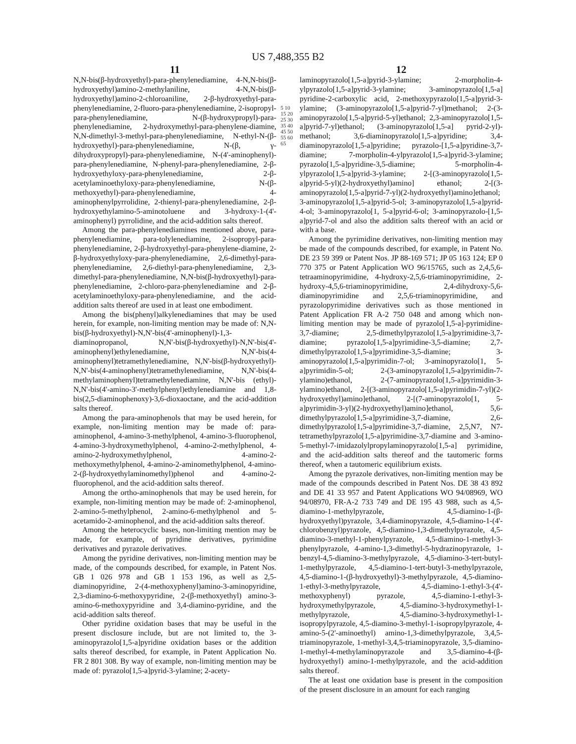US 7,488,355 B2
11
N,N-bis(β-hydroxyethyl)-para-phenylenediamine, 4-N,N-bis(β-hydroxyethyl)amino-2-methylaniline, 4-N,N-bis(β-hydroxyethyl)amino-2-chloroaniline, 2-β-hydroxyethyl-para-phenylenediamine, 2-fluoro-para-phenylenediamine, 2-isopropyl-para-phenylenediamine, N-(β-hydroxypropyl)-para-phenylenediamine, 2-hydroxymethyl-para-phenylene-diamine, N,N-dimethyl-3-methyl-para-phenylenediamine, N-ethyl-N-(β-hydroxyethyl)-para-phenylenediamine, N-(β, γ-dihydroxypropyl)-para-phenylenediamine, N-(4'-aminophenyl)-para-phenylenediamine, N-phenyl-para-phenylenediamine, 2-β-hydroxyethyloxy-para-phenylenediamine, 2-β-acetylaminoethyloxy-para-phenylenediamine, N-(β-methoxyethyl)-para-phenylenediamine, 4-aminophenylpyrrolidine, 2-thienyl-para-phenylenediamine, 2-β-hydroxyethylamino-5-aminotoluene and 3-hydroxy-1-(4'-aminophenyl) pyrrolidine, and the acid-addition salts thereof.
Among the para-phenylenediamines mentioned above, para-phenylenediamine, para-tolylenediamine, 2-isopropyl-para-phenylenediamine, 2-β-hydroxyethyl-para-phenylene-diamine, 2-β-hydroxyethyloxy-para-phenylenediamine, 2,6-dimethyl-para-phenylenediamine, 2,6-diethyl-para-phenylenediamine, 2,3-dimethyl-para-phenylenediamine, N,N-bis(β-hydroxyethyl)-para-phenylenediamine, 2-chloro-para-phenylenediamine and 2-β-acetylaminoethyloxy-para-phenylenediamine, and the acid-addition salts thereof are used in at least one embodiment.
Among the bis(phenyl)alkylenediamines that may be used herein, for example, non-limiting mention may be made of: N,N-bis(β-hydroxyethyl)-N,N'-bis(4'-aminophenyl)-1,3-diaminopropanol, N,N'-bis(β-hydroxyethyl)-N,N'-bis(4'-aminophenyl)ethylenediamine, N,N'-bis(4-aminophenyl)tetramethylenediamine, N,N'-bis(β-hydroxyethyl)-N,N'-bis(4-aminophenyl)tetramethylenediamine, N,N'-bis(4-methylaminophenyl)tetramethylenediamine, N,N'-bis (ethyl)-N,N'-bis(4'-amino-3'-methylphenyl)ethylenediamine and 1,8-bis(2,5-diaminophenoxy)-3,6-dioxaoctane, and the acid-addition salts thereof.
Among the para-aminophenols that may be used herein, for example, non-limiting mention may be made of: para-aminophenol, 4-amino-3-methylphenol, 4-amino-3-fluorophenol, 4-amino-3-hydroxymethylphenol, 4-amino-2-methylphenol, 4-amino-2-hydroxymethylphenol, 4-amino-2-methoxymethylphenol, 4-amino-2-aminomethylphenol, 4-amino-2-(β-hydroxyethylaminomethyl)phenol and 4-amino-2-fluorophenol, and the acid-addition salts thereof.
Among the ortho-aminophenols that may be used herein, for example, non-limiting mention may be made of: 2-aminophenol, 2-amino-5-methylphenol, 2-amino-6-methylphenol and 5-acetamido-2-aminophenol, and the acid-addition salts thereof.
Among the heterocyclic bases, non-limiting mention may be made, for example, of pyridine derivatives, pyrimidine derivatives and pyrazole derivatives.
Among the pyridine derivatives, non-limiting mention may be made, of the compounds described, for example, in Patent Nos. GB 1 026 978 and GB 1 153 196, as well as 2,5-diaminopyridine, 2-(4-methoxyphenyl)amino-3-aminopyridine, 2,3-diamino-6-methoxypyridine, 2-(β-methoxyethyl) amino-3-amino-6-methoxypyridine and 3,4-diamino-pyridine, and the acid-addition salts thereof.
Other pyridine oxidation bases that may be useful in the present disclosure include, but are not limited to, the 3-aminopyrazolo[1,5-a]pyridine oxidation bases or the addition salts thereof described, for example, in Patent Application No. FR 2 801 308. By way of example, non-limiting mention may be made of: pyrazolo[1,5-a]pyrid-3-ylamine; 2-acety-
5 10 15 20 25 30 35 40 45 50 55 60 65
12
laminopyrazolo[1,5-a]pyrid-3-ylamine; 2-morpholin-4-ylpyrazolo[1,5-a]pyrid-3-ylamine; 3-aminopyrazolo[1,5-a] pyridine-2-carboxylic acid, 2-methoxypyrazolo[1,5-a]pyrid-3-ylamine; (3-aminopyrazolo[1,5-a]pyrid-7-yl)methanol; 2-(3-aminopyrazolo[1,5-a]pyrid-5-yl)ethanol; 2,3-aminopyrazolo[1,5-a]pyrid-7-yl)ethanol; (3-aminopyrazolo[1,5-a] pyrid-2-yl)-methanol; 3,6-diaminopyrazolo[1,5-a]pyridine; 3,4-diaminopyrazolo[1,5-a]pyridine; pyrazolo-[1,5-a]pyridine-3,7-diamine; 7-morpholin-4-ylpyrazolo[1,5-a]pyrid-3-ylamine; pyrazolo[1,5-a]pyridine-3,5-diamine; 5-morpholin-4-ylpyrazolo[1,5-a]pyrid-3-ylamine; 2-[(3-aminopyrazolo[1,5-a]pyrid-5-yl)(2-hydroxyethyl)amino] ethanol; 2-[(3-aminopyrazolo[1,5-a]pyrid-7-yl)(2-hydroxyethyl)amino]ethanol; 3-aminopyrazolo[1,5-a]pyrid-5-ol; 3-aminopyrazolo[1,5-a]pyrid-4-ol; 3-aminopyrazolo[1, 5-a]pyrid-6-ol; 3-aminopyrazolo-[1,5-a]pyrid-7-ol and also the addition salts thereof with an acid or with a base.
Among the pyrimidine derivatives, non-limiting mention may be made of the compounds described, for example, in Patent No. DE 23 59 399 or Patent Nos. JP 88-169 571; JP 05 163 124; EP 0 770 375 or Patent Application WO 96/15765, such as 2,4,5,6-tetraaminopyrimidine, 4-hydroxy-2,5,6-triaminopyrimidine, 2-hydroxy-4,5,6-triaminopyrimidine, 2,4-dihydroxy-5,6-diaminopyrimidine and 2,5,6-triaminopyrimidine, and pyrazolopyrimidine derivatives such as those mentioned in Patent Application FR A-2 750 048 and among which non-limiting mention may be made of pyrazolo[1,5-a]-pyrimidine-3,7-diamine; 2,5-dimethylpyrazolo[1,5-a]pyrimidine-3,7-diamine; pyrazolo[1,5-a]pyrimidine-3,5-diamine; 2,7-dimethylpyrazolo[1,5-a]pyrimidine-3,5-diamine; 3-aminopyrazolo[1,5-a]pyrimidin-7-ol; 3-aminopyrazolo[1, 5-a]pyrimidin-5-ol; 2-(3-aminopyrazolo[1,5-a]pyrimidin-7-ylamino)ethanol, 2-(7-aminopyrazolo[1,5-a]pyrimidin-3-ylamino)ethanol, 2-[(3-aminopyrazolo[1,5-a]pyrimidin-7-yl)(2-hydroxyethyl)amino]ethanol, 2-[(7-aminopyrazolo[1, 5-a]pyrimidin-3-yl)(2-hydroxyethyl)amino]ethanol, 5,6-dimethylpyrazolo[1,5-a]pyrimidine-3,7-diamine, 2,6-dimethylpyrazolo[1,5-a]pyrimidine-3,7-diamine, 2,5,N7, N7-tetramethylpyrazolo[1,5-a]pyrimidine-3,7-diamine and 3-amino-5-methyl-7-imidazolylpropylaminopyrazolo[1,5-a] pyrimidine, and the acid-addition salts thereof and the tautomeric forms thereof, when a tautomeric equilibrium exists.
Among the pyrazole derivatives, non-limiting mention may be made of the compounds described in Patent Nos. DE 38 43 892 and DE 41 33 957 and Patent Applications WO 94/08969, WO 94/08970, FR-A-2 733 749 and DE 195 43 988, such as 4,5-diamino-1-methylpyrazole, 4,5-diamino-1-(β-hydroxyethyl)pyrazole, 3,4-diaminopyrazole, 4,5-diamino-1-(4'-chlorobenzyl)pyrazole, 4,5-diamino-1,3-dimethylpyrazole, 4,5-diamino-3-methyl-1-phenylpyrazole, 4,5-diamino-1-methyl-3-phenylpyrazole, 4-amino-1,3-dimethyl-5-hydrazinopyrazole, 1-benzyl-4,5-diamino-3-methylpyrazole, 4,5-diamino-3-tert-butyl-1-methylpyrazole, 4,5-diamino-1-tert-butyl-3-methylpyrazole, 4,5-diamino-1-(β-hydroxyethyl)-3-methylpyrazole, 4,5-diamino-1-ethyl-3-methylpyrazole, 4,5-diamino-1-ethyl-3-(4'-methoxyphenyl) pyrazole, 4,5-diamino-1-ethyl-3-hydroxymethylpyrazole, 4,5-diamino-3-hydroxymethyl-1-methylpyrazole, 4,5-diamino-3-hydroxymethyl-1-isopropylpyrazole, 4,5-diamino-3-methyl-1-isopropylpyrazole, 4-amino-5-(2'-aminoethyl) amino-1,3-dimethylpyrazole, 3,4,5-triaminopyrazole, 1-methyl-3,4,5-triaminopyrazole, 3,5-diamino-1-methyl-4-methylaminopyrazole and 3,5-diamino-4-(β-hydroxyethyl) amino-1-methylpyrazole, and the acid-addition salts thereof.
The at least one oxidation base is present in the composition of the present disclosure in an amount for each ranging